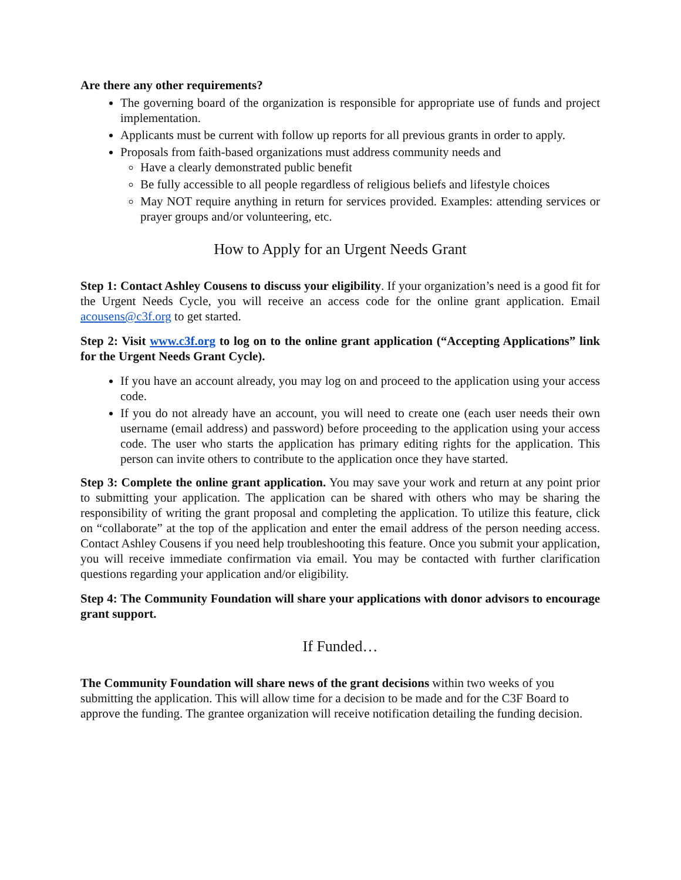Are there any other requirements?
The governing board of the organization is responsible for appropriate use of funds and project implementation.
Applicants must be current with follow up reports for all previous grants in order to apply.
Proposals from faith-based organizations must address community needs and
Have a clearly demonstrated public benefit
Be fully accessible to all people regardless of religious beliefs and lifestyle choices
May NOT require anything in return for services provided. Examples: attending services or prayer groups and/or volunteering, etc.
How to Apply for an Urgent Needs Grant
Step 1: Contact Ashley Cousens to discuss your eligibility. If your organization’s need is a good fit for the Urgent Needs Cycle, you will receive an access code for the online grant application. Email acousens@c3f.org to get started.
Step 2: Visit www.c3f.org to log on to the online grant application (“Accepting Applications” link for the Urgent Needs Grant Cycle).
If you have an account already, you may log on and proceed to the application using your access code.
If you do not already have an account, you will need to create one (each user needs their own username (email address) and password) before proceeding to the application using your access code. The user who starts the application has primary editing rights for the application. This person can invite others to contribute to the application once they have started.
Step 3: Complete the online grant application. You may save your work and return at any point prior to submitting your application. The application can be shared with others who may be sharing the responsibility of writing the grant proposal and completing the application. To utilize this feature, click on “collaborate” at the top of the application and enter the email address of the person needing access. Contact Ashley Cousens if you need help troubleshooting this feature. Once you submit your application, you will receive immediate confirmation via email. You may be contacted with further clarification questions regarding your application and/or eligibility.
Step 4: The Community Foundation will share your applications with donor advisors to encourage grant support.
If Funded…
The Community Foundation will share news of the grant decisions within two weeks of you submitting the application. This will allow time for a decision to be made and for the C3F Board to approve the funding. The grantee organization will receive notification detailing the funding decision.